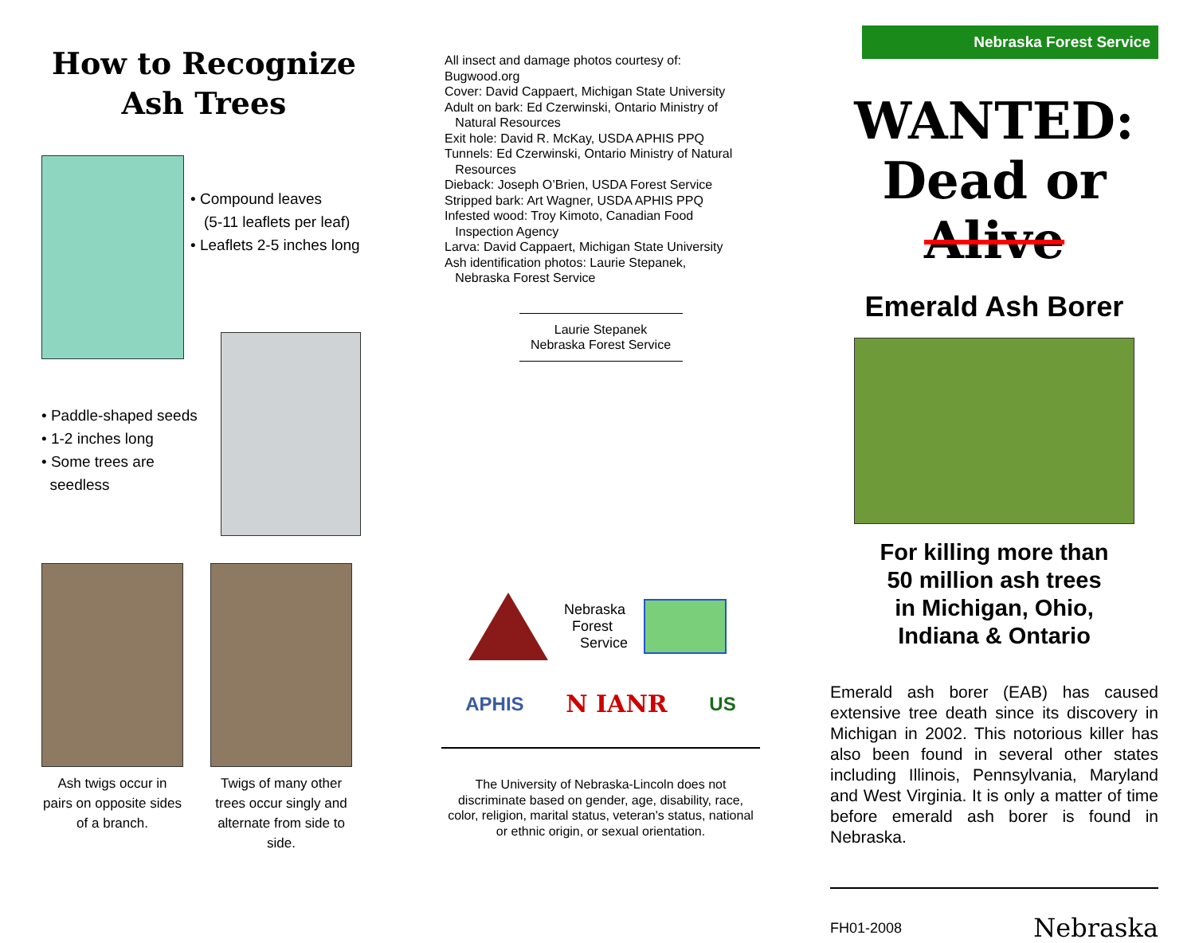How to Recognize
Ash Trees
• Compound leaves
(5-11 leaflets per leaf)
• Leaflets 2-5 inches long
• Paddle-shaped seeds
• 1-2 inches long
• Some trees are
seedless
Ash twigs occur in pairs on opposite sides of a branch.
Twigs of many other trees occur singly and alternate from side to side.
All insect and damage photos courtesy of:
Bugwood.org
Cover: David Cappaert, Michigan State University
Adult on bark: Ed Czerwinski, Ontario Ministry of
Natural Resources
Exit hole: David R. McKay, USDA APHIS PPQ
Tunnels: Ed Czerwinski, Ontario Ministry of Natural
Resources
Dieback: Joseph O’Brien, USDA Forest Service
Stripped bark: Art Wagner, USDA APHIS PPQ
Infested wood: Troy Kimoto, Canadian Food
Inspection Agency
Larva: David Cappaert, Michigan State University
Ash identification photos: Laurie Stepanek,
Nebraska Forest Service
Laurie Stepanek
Nebraska Forest Service
Nebraska
Forest
Service
APHIS N IANR US
The University of Nebraska-Lincoln does not discriminate based on gender, age, disability, race, color, religion, marital status, veteran's status, national or ethnic origin, or sexual orientation.
Nebraska Forest Service
WANTED:
Dead or Alive
Emerald Ash Borer
For killing more than
50 million ash trees
in Michigan, Ohio,
Indiana & Ontario
Emerald ash borer (EAB) has caused extensive tree death since its discovery in Michigan in 2002. This notorious killer has also been found in several other states including Illinois, Pennsylvania, Maryland and West Virginia. It is only a matter of time before emerald ash borer is found in Nebraska.
FH01-2008 Nebraska